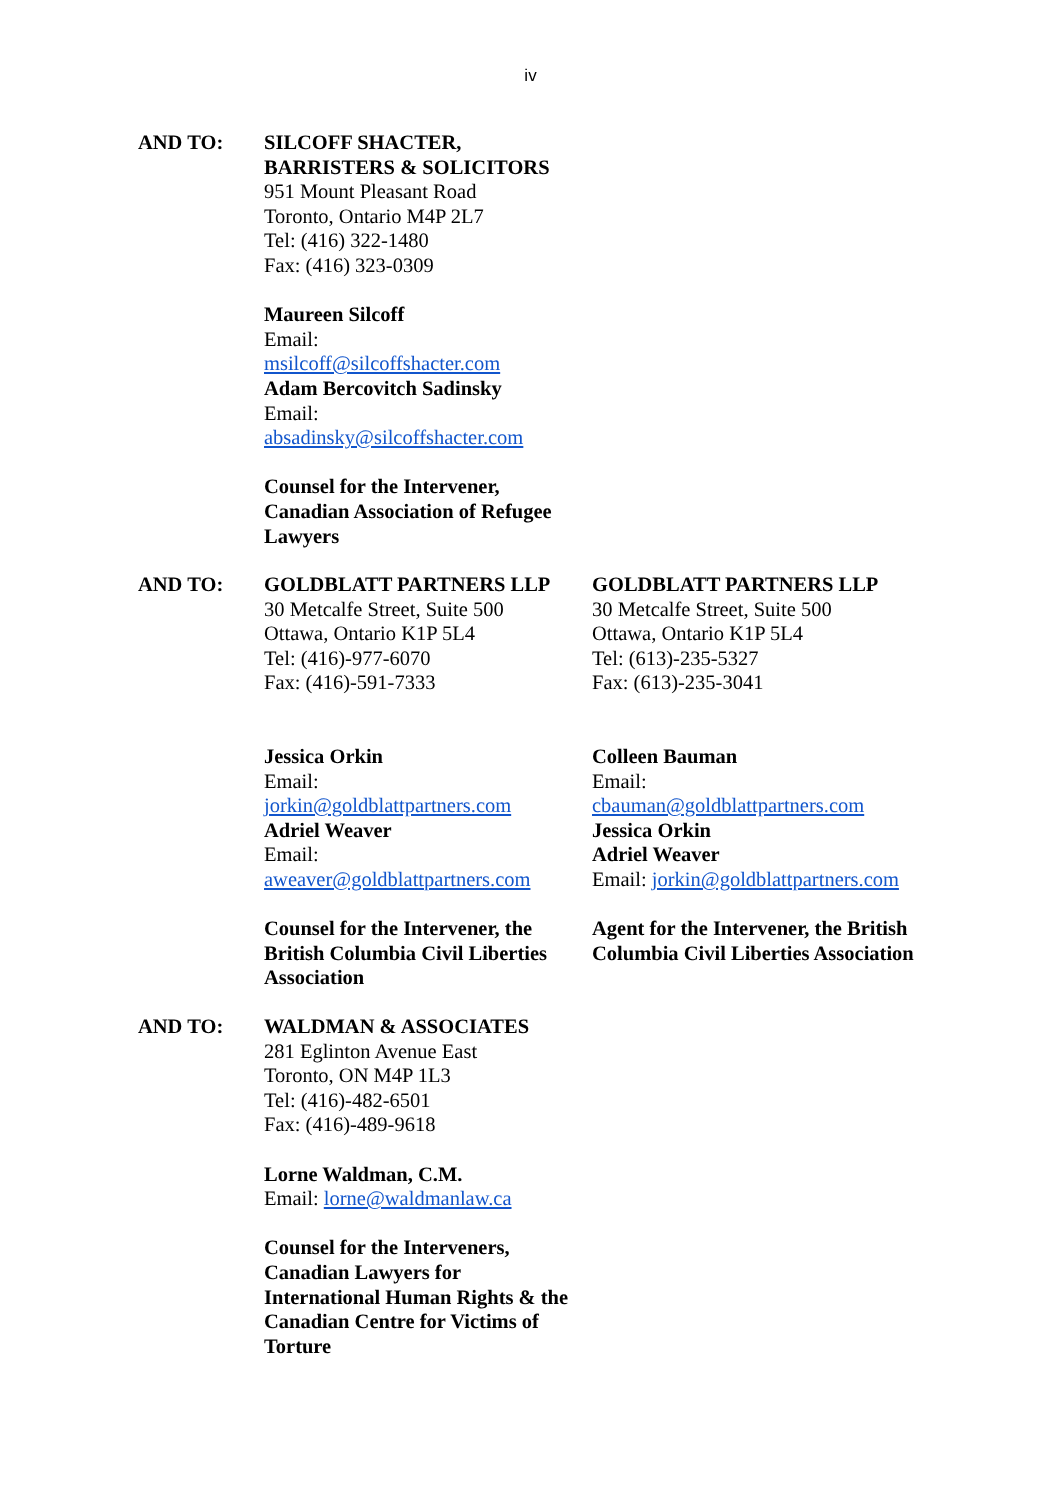iv
AND TO: SILCOFF SHACTER,
BARRISTERS & SOLICITORS
951 Mount Pleasant Road
Toronto, Ontario M4P 2L7
Tel: (416) 322-1480
Fax: (416) 323-0309
Maureen Silcoff
Email:
msilcoff@silcoffshacter.com
Adam Bercovitch Sadinsky
Email:
absadinsky@silcoffshacter.com
Counsel for the Intervener, Canadian Association of Refugee Lawyers
AND TO: GOLDBLATT PARTNERS LLP
30 Metcalfe Street, Suite 500
Ottawa, Ontario K1P 5L4
Tel: (416)-977-6070
Fax: (416)-591-7333
Jessica Orkin
Email:
jorkin@goldblattpartners.com
Adriel Weaver
Email:
aweaver@goldblattpartners.com
Counsel for the Intervener, the British Columbia Civil Liberties Association
GOLDBLATT PARTNERS LLP
30 Metcalfe Street, Suite 500
Ottawa, Ontario K1P 5L4
Tel: (613)-235-5327
Fax: (613)-235-3041
Colleen Bauman
Email:
cbauman@goldblattpartners.com
Jessica Orkin
Adriel Weaver
Email: jorkin@goldblattpartners.com
Agent for the Intervener, the British Columbia Civil Liberties Association
AND TO: WALDMAN & ASSOCIATES
281 Eglinton Avenue East
Toronto, ON M4P 1L3
Tel: (416)-482-6501
Fax: (416)-489-9618
Lorne Waldman, C.M.
Email: lorne@waldmanlaw.ca
Counsel for the Interveners, Canadian Lawyers for International Human Rights & the Canadian Centre for Victims of Torture